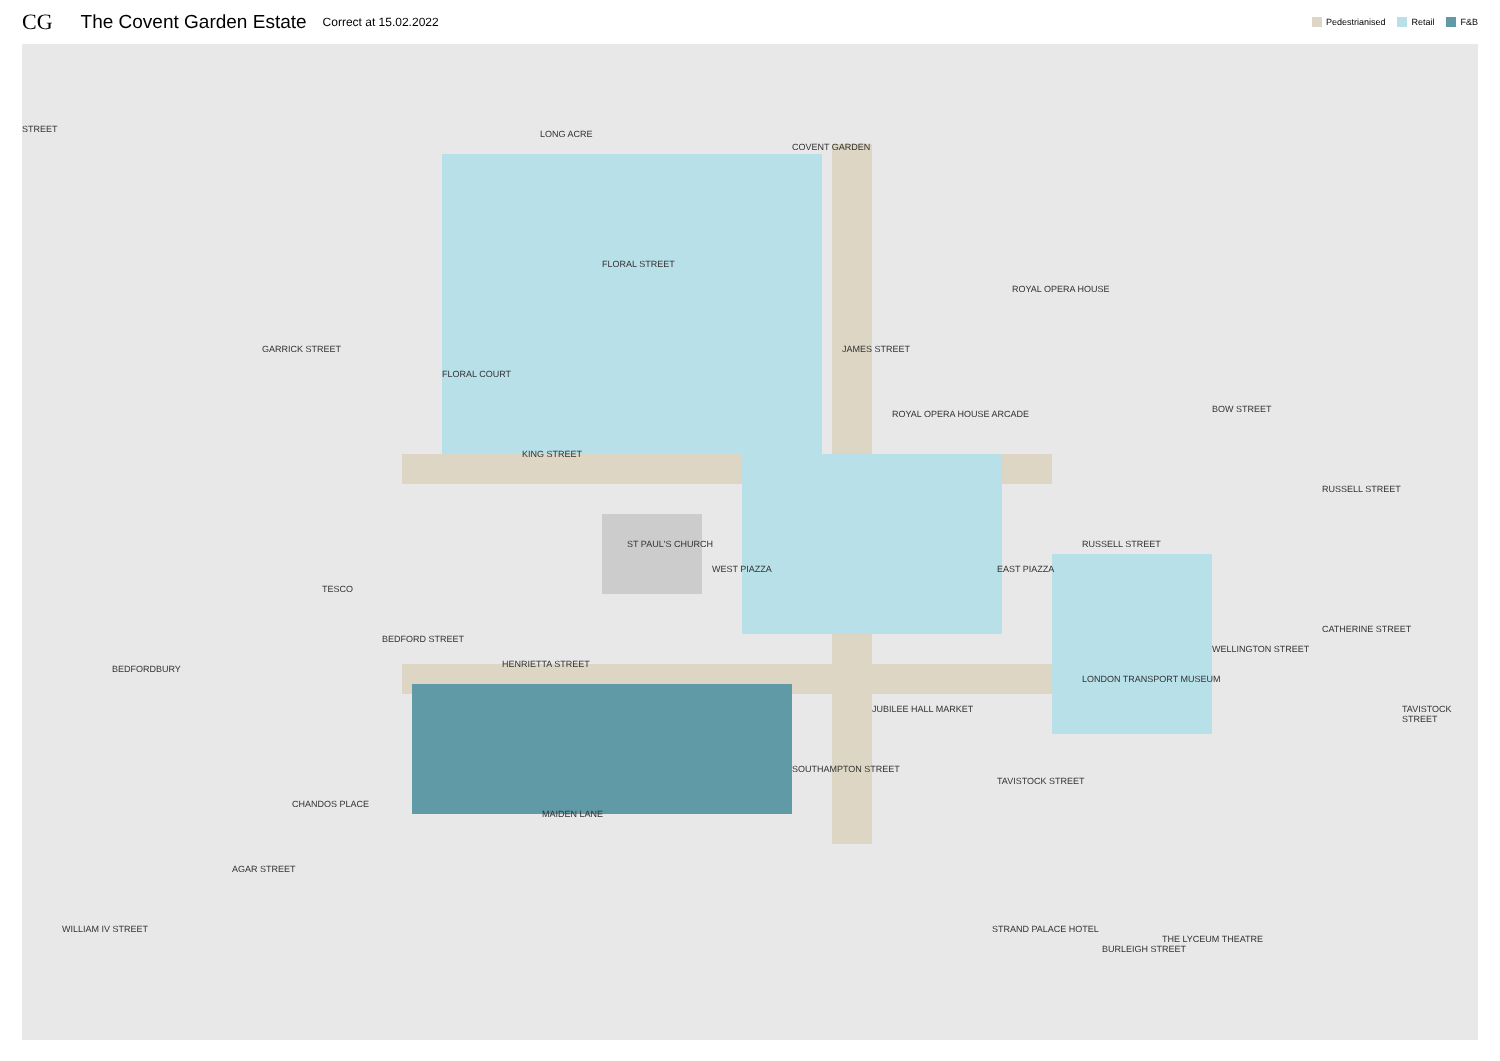CG The Covent Garden Estate Correct at 15.02.2022
Pedestrianised Retail F&B
LONG ACRE
COVENT GARDEN
FLORAL STREET
ROYAL OPERA HOUSE
FLORAL COURT
ROYAL OPERA HOUSE ARCADE
KING STREET
ST PAUL'S CHURCH
WEST PIAZZA EAST PIAZZA
RUSSELL STREET
JAMES STREET
BEDFORD STREET
HENRIETTA STREET
LONDON TRANSPORT MUSEUM
JUBILEE HALL MARKET
TAVISTOCK STREET
SOUTHAMPTON STREET
MAIDEN LANE
CHANDOS PLACE
AGAR STREET
WILLIAM IV STREET
BURLEIGH STREET
BOW STREET
WELLINGTON STREET
RUSSELL STREET
CATHERINE STREET
TAVISTOCK STREET
GARRICK STREET
BEDFORDBURY
STREET
TESCO
THE LYCEUM THEATRE
STRAND PALACE HOTEL